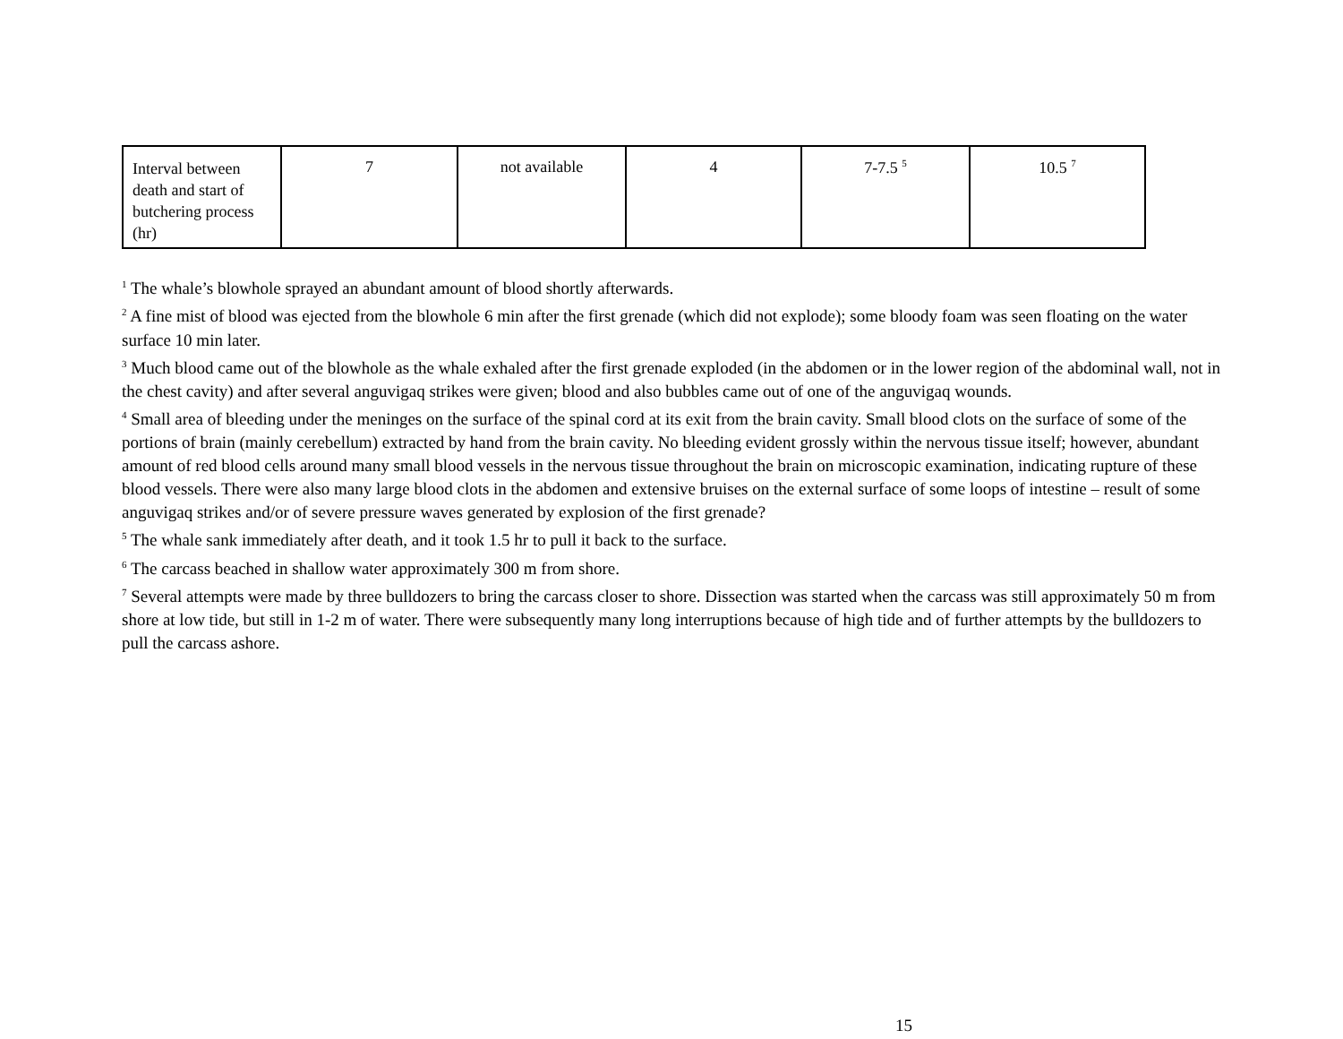| Interval between death and start of butchering process (hr) | 7 | not available | 4 | 7-7.5 <sup>5</sup> | 10.5 <sup>7</sup> |
<sup>1</sup> The whale’s blowhole sprayed an abundant amount of blood shortly afterwards.
<sup>2</sup> A fine mist of blood was ejected from the blowhole 6 min after the first grenade (which did not explode); some bloody foam was seen floating on the water surface 10 min later.
<sup>3</sup> Much blood came out of the blowhole as the whale exhaled after the first grenade exploded (in the abdomen or in the lower region of the abdominal wall, not in the chest cavity) and after several anguvigaq strikes were given; blood and also bubbles came out of one of the anguvigaq wounds.
<sup>4</sup> Small area of bleeding under the meninges on the surface of the spinal cord at its exit from the brain cavity. Small blood clots on the surface of some of the portions of brain (mainly cerebellum) extracted by hand from the brain cavity. No bleeding evident grossly within the nervous tissue itself; however, abundant amount of red blood cells around many small blood vessels in the nervous tissue throughout the brain on microscopic examination, indicating rupture of these blood vessels. There were also many large blood clots in the abdomen and extensive bruises on the external surface of some loops of intestine – result of some anguvigaq strikes and/or of severe pressure waves generated by explosion of the first grenade?
<sup>5</sup> The whale sank immediately after death, and it took 1.5 hr to pull it back to the surface.
<sup>6</sup> The carcass beached in shallow water approximately 300 m from shore.
<sup>7</sup> Several attempts were made by three bulldozers to bring the carcass closer to shore. Dissection was started when the carcass was still approximately 50 m from shore at low tide, but still in 1-2 m of water. There were subsequently many long interruptions because of high tide and of further attempts by the bulldozers to pull the carcass ashore.
15